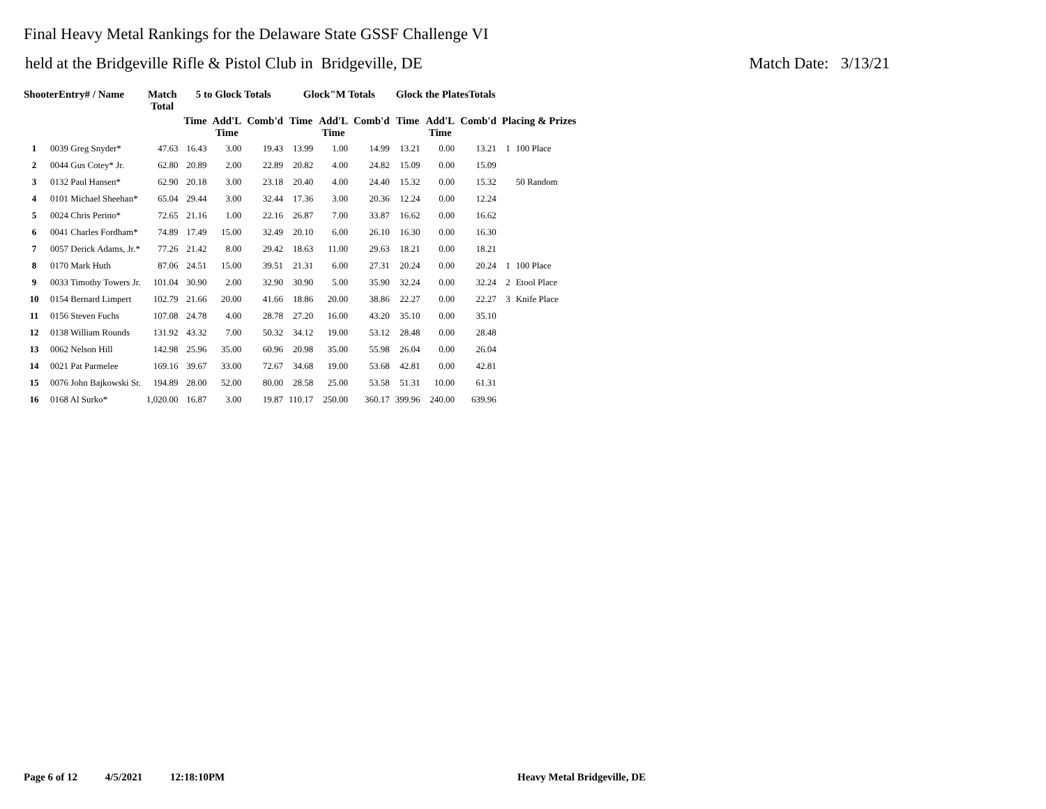Final Heavy Metal Rankings for the Delaware State GSSF Challenge VI
held at the Bridgeville Rifle & Pistol Club in Bridgeville, DE Match Date: 3/13/21
| ShooterEntry# / Name | | Match Total | 5 to Glock Totals | | | Glock"M Totals | | | Glock the PlatesTotals | | | | |
| --- | --- | --- | --- | --- | --- | --- | --- | --- | --- | --- | --- | --- | --- |
| | | | Time | Add'L Time | Comb'd | Time | Add'L Time | Comb'd | Time | Add'L Time | Comb'd | Placing & Prizes | |
| 1 | 0039 Greg Snyder* | 47.63 | 16.43 | 3.00 | 19.43 | 13.99 | 1.00 | 14.99 | 13.21 | 0.00 | 13.21 | 1 | 100 Place |
| 2 | 0044 Gus Cotey* Jr. | 62.80 | 20.89 | 2.00 | 22.89 | 20.82 | 4.00 | 24.82 | 15.09 | 0.00 | 15.09 | | |
| 3 | 0132 Paul Hansen* | 62.90 | 20.18 | 3.00 | 23.18 | 20.40 | 4.00 | 24.40 | 15.32 | 0.00 | 15.32 | | 50 Random |
| 4 | 0101 Michael Sheehan* | 65.04 | 29.44 | 3.00 | 32.44 | 17.36 | 3.00 | 20.36 | 12.24 | 0.00 | 12.24 | | |
| 5 | 0024 Chris Perino* | 72.65 | 21.16 | 1.00 | 22.16 | 26.87 | 7.00 | 33.87 | 16.62 | 0.00 | 16.62 | | |
| 6 | 0041 Charles Fordham* | 74.89 | 17.49 | 15.00 | 32.49 | 20.10 | 6.00 | 26.10 | 16.30 | 0.00 | 16.30 | | |
| 7 | 0057 Derick Adams, Jr.* | 77.26 | 21.42 | 8.00 | 29.42 | 18.63 | 11.00 | 29.63 | 18.21 | 0.00 | 18.21 | | |
| 8 | 0170 Mark Huth | 87.06 | 24.51 | 15.00 | 39.51 | 21.31 | 6.00 | 27.31 | 20.24 | 0.00 | 20.24 | 1 | 100 Place |
| 9 | 0033 Timothy Towers Jr. | 101.04 | 30.90 | 2.00 | 32.90 | 30.90 | 5.00 | 35.90 | 32.24 | 0.00 | 32.24 | 2 | Etool Place |
| 10 | 0154 Bernard Limpert | 102.79 | 21.66 | 20.00 | 41.66 | 18.86 | 20.00 | 38.86 | 22.27 | 0.00 | 22.27 | 3 | Knife Place |
| 11 | 0156 Steven Fuchs | 107.08 | 24.78 | 4.00 | 28.78 | 27.20 | 16.00 | 43.20 | 35.10 | 0.00 | 35.10 | | |
| 12 | 0138 William Rounds | 131.92 | 43.32 | 7.00 | 50.32 | 34.12 | 19.00 | 53.12 | 28.48 | 0.00 | 28.48 | | |
| 13 | 0062 Nelson Hill | 142.98 | 25.96 | 35.00 | 60.96 | 20.98 | 35.00 | 55.98 | 26.04 | 0.00 | 26.04 | | |
| 14 | 0021 Pat Parmelee | 169.16 | 39.67 | 33.00 | 72.67 | 34.68 | 19.00 | 53.68 | 42.81 | 0.00 | 42.81 | | |
| 15 | 0076 John Bajkowski Sr. | 194.89 | 28.00 | 52.00 | 80.00 | 28.58 | 25.00 | 53.58 | 51.31 | 10.00 | 61.31 | | |
| 16 | 0168 Al Surko* | 1,020.00 | 16.87 | 3.00 | 19.87 | 110.17 | 250.00 | 360.17 | 399.96 | 240.00 | 639.96 | | |
Page 6 of 12 4/5/2021 12:18:10PM Heavy Metal Bridgeville, DE